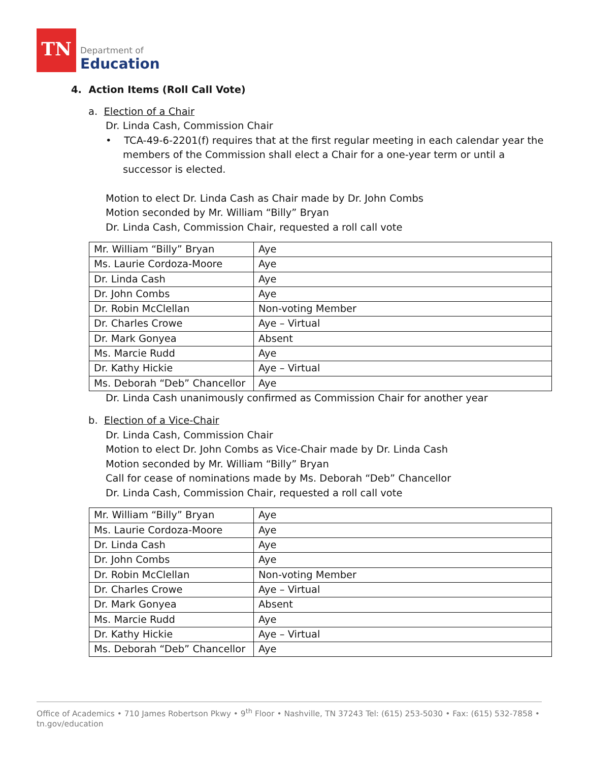TN
Department of
Education
4. Action Items (Roll Call Vote)
a. Election of a Chair
Dr. Linda Cash, Commission Chair
• TCA-49-6-2201(f) requires that at the first regular meeting in each calendar year the members of the Commission shall elect a Chair for a one-year term or until a successor is elected.
Motion to elect Dr. Linda Cash as Chair made by Dr. John Combs
Motion seconded by Mr. William “Billy” Bryan
Dr. Linda Cash, Commission Chair, requested a roll call vote
| Mr. William “Billy” Bryan | Aye |
| Ms. Laurie Cordoza-Moore | Aye |
| Dr. Linda Cash | Aye |
| Dr. John Combs | Aye |
| Dr. Robin McClellan | Non-voting Member |
| Dr. Charles Crowe | Aye – Virtual |
| Dr. Mark Gonyea | Absent |
| Ms. Marcie Rudd | Aye |
| Dr. Kathy Hickie | Aye – Virtual |
| Ms. Deborah “Deb” Chancellor | Aye |
Dr. Linda Cash unanimously confirmed as Commission Chair for another year
b. Election of a Vice-Chair
Dr. Linda Cash, Commission Chair
Motion to elect Dr. John Combs as Vice-Chair made by Dr. Linda Cash
Motion seconded by Mr. William “Billy” Bryan
Call for cease of nominations made by Ms. Deborah “Deb” Chancellor
Dr. Linda Cash, Commission Chair, requested a roll call vote
| Mr. William “Billy” Bryan | Aye |
| Ms. Laurie Cordoza-Moore | Aye |
| Dr. Linda Cash | Aye |
| Dr. John Combs | Aye |
| Dr. Robin McClellan | Non-voting Member |
| Dr. Charles Crowe | Aye – Virtual |
| Dr. Mark Gonyea | Absent |
| Ms. Marcie Rudd | Aye |
| Dr. Kathy Hickie | Aye – Virtual |
| Ms. Deborah “Deb” Chancellor | Aye |
Office of Academics • 710 James Robertson Pkwy • 9<sup>th</sup> Floor • Nashville, TN 37243 Tel: (615) 253-5030 • Fax: (615) 532-7858 • tn.gov/education